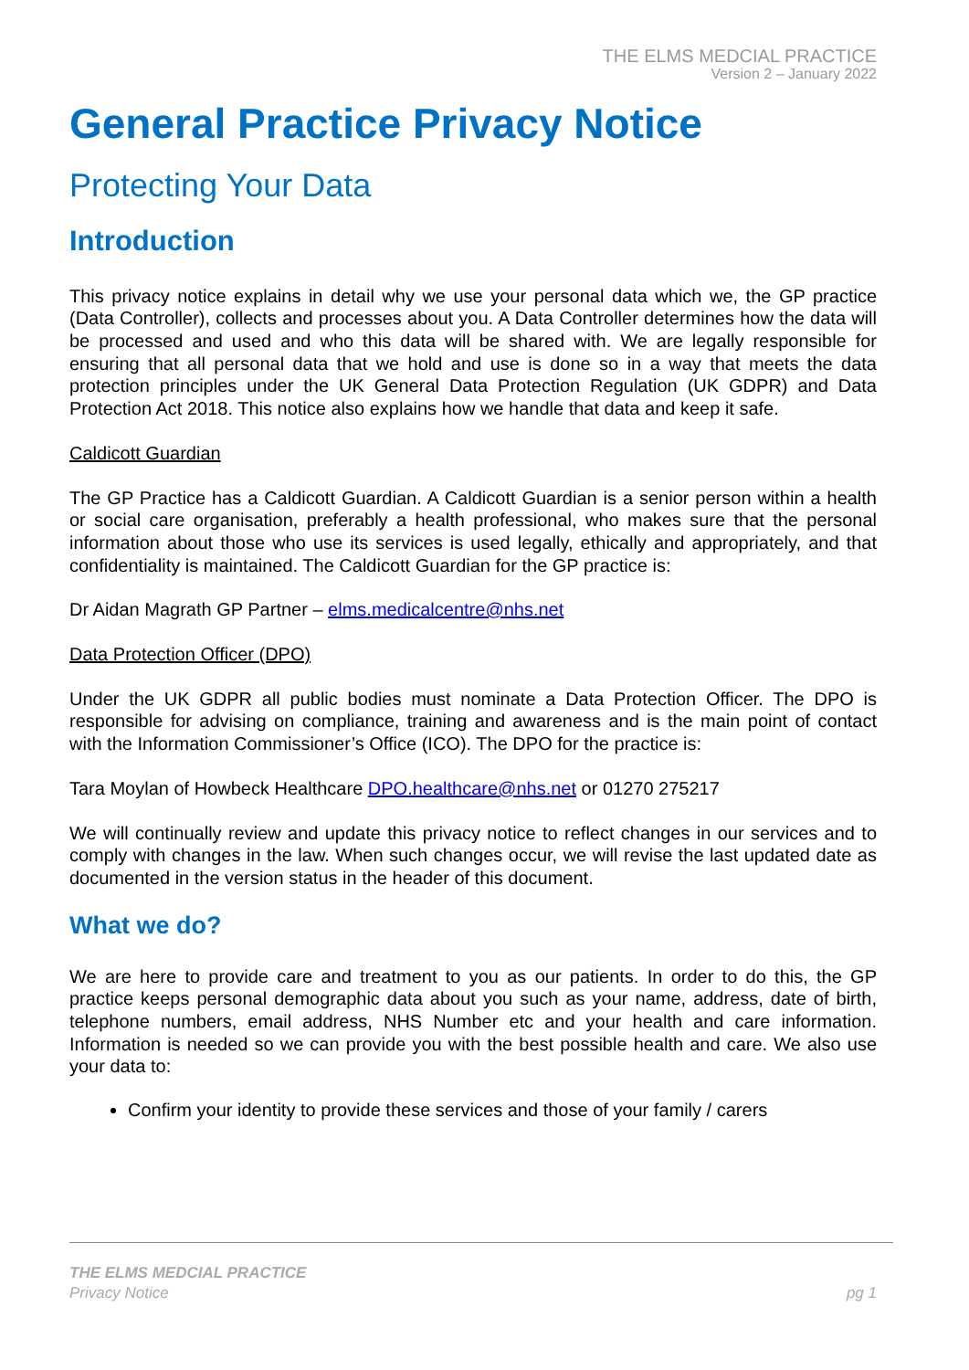THE ELMS MEDCIAL PRACTICE
Version 2 – January 2022
General Practice Privacy Notice
Protecting Your Data
Introduction
This privacy notice explains in detail why we use your personal data which we, the GP practice (Data Controller), collects and processes about you. A Data Controller determines how the data will be processed and used and who this data will be shared with. We are legally responsible for ensuring that all personal data that we hold and use is done so in a way that meets the data protection principles under the UK General Data Protection Regulation (UK GDPR) and Data Protection Act 2018. This notice also explains how we handle that data and keep it safe.
Caldicott Guardian
The GP Practice has a Caldicott Guardian. A Caldicott Guardian is a senior person within a health or social care organisation, preferably a health professional, who makes sure that the personal information about those who use its services is used legally, ethically and appropriately, and that confidentiality is maintained. The Caldicott Guardian for the GP practice is:
Dr Aidan Magrath GP Partner – elms.medicalcentre@nhs.net
Data Protection Officer (DPO)
Under the UK GDPR all public bodies must nominate a Data Protection Officer. The DPO is responsible for advising on compliance, training and awareness and is the main point of contact with the Information Commissioner’s Office (ICO). The DPO for the practice is:
Tara Moylan of Howbeck Healthcare DPO.healthcare@nhs.net or 01270 275217
We will continually review and update this privacy notice to reflect changes in our services and to comply with changes in the law. When such changes occur, we will revise the last updated date as documented in the version status in the header of this document.
What we do?
We are here to provide care and treatment to you as our patients. In order to do this, the GP practice keeps personal demographic data about you such as your name, address, date of birth, telephone numbers, email address, NHS Number etc and your health and care information. Information is needed so we can provide you with the best possible health and care. We also use your data to:
Confirm your identity to provide these services and those of your family / carers
THE ELMS MEDCIAL PRACTICE
Privacy Notice
pg 1